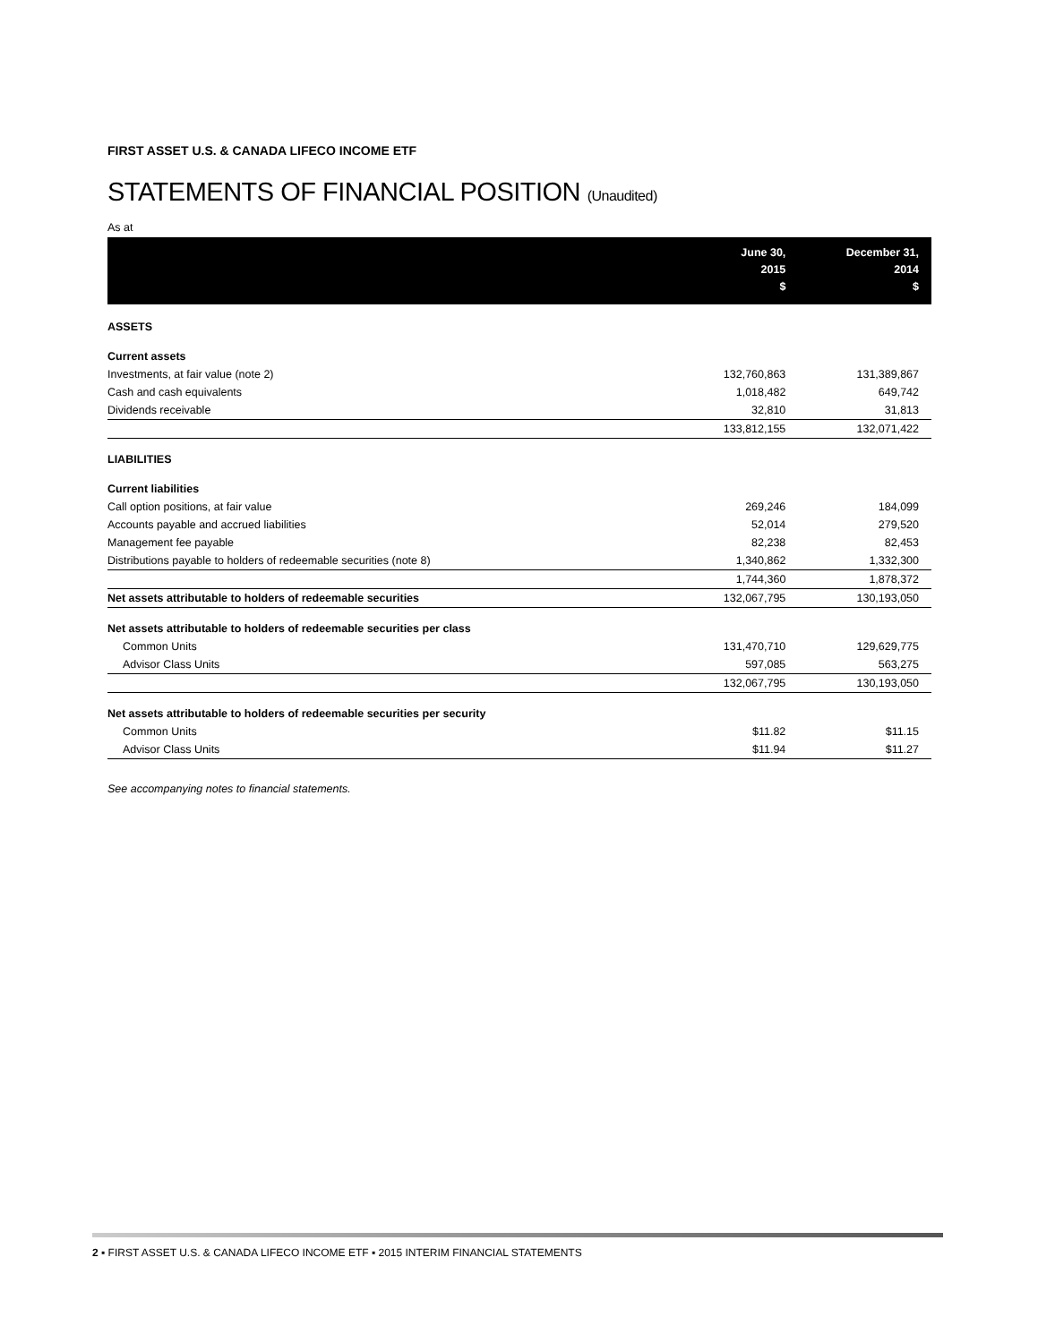FIRST ASSET U.S. & CANADA LIFECO INCOME ETF
STATEMENTS OF FINANCIAL POSITION (Unaudited)
As at
| | June 30, 2015 $ | December 31, 2014 $ |
| --- | --- | --- |
| ASSETS | | |
| Current assets | | |
| Investments, at fair value (note 2) | 132,760,863 | 131,389,867 |
| Cash and cash equivalents | 1,018,482 | 649,742 |
| Dividends receivable | 32,810 | 31,813 |
| | 133,812,155 | 132,071,422 |
| LIABILITIES | | |
| Current liabilities | | |
| Call option positions, at fair value | 269,246 | 184,099 |
| Accounts payable and accrued liabilities | 52,014 | 279,520 |
| Management fee payable | 82,238 | 82,453 |
| Distributions payable to holders of redeemable securities (note 8) | 1,340,862 | 1,332,300 |
| | 1,744,360 | 1,878,372 |
| Net assets attributable to holders of redeemable securities | 132,067,795 | 130,193,050 |
| Net assets attributable to holders of redeemable securities per class | | |
| Common Units | 131,470,710 | 129,629,775 |
| Advisor Class Units | 597,085 | 563,275 |
| | 132,067,795 | 130,193,050 |
| Net assets attributable to holders of redeemable securities per security | | |
| Common Units | $11.82 | $11.15 |
| Advisor Class Units | $11.94 | $11.27 |
See accompanying notes to financial statements.
2 ▪ FIRST ASSET U.S. & CANADA LIFECO INCOME ETF ▪ 2015 INTERIM FINANCIAL STATEMENTS